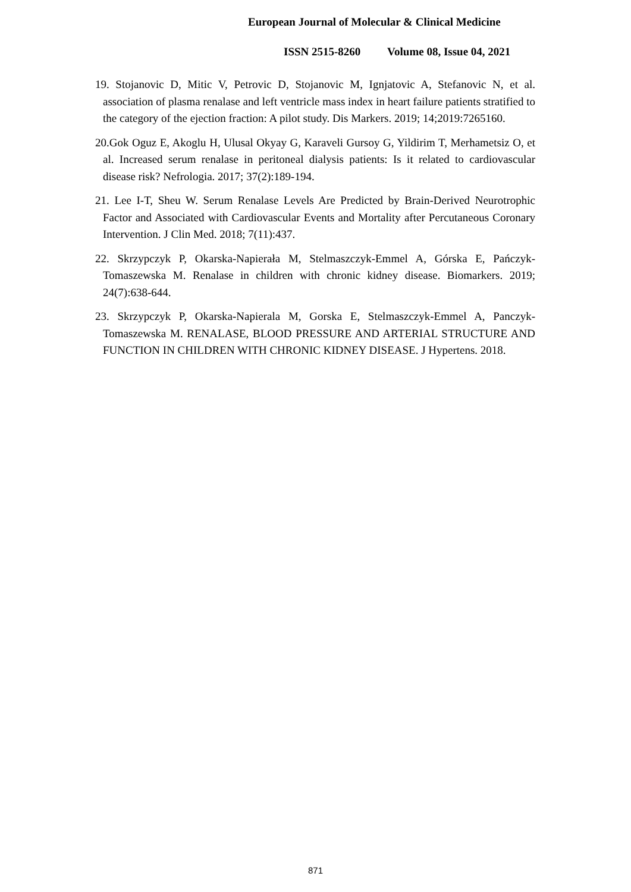European Journal of Molecular & Clinical Medicine
ISSN 2515-8260 Volume 08, Issue 04, 2021
19. Stojanovic D, Mitic V, Petrovic D, Stojanovic M, Ignjatovic A, Stefanovic N, et al. association of plasma renalase and left ventricle mass index in heart failure patients stratified to the category of the ejection fraction: A pilot study. Dis Markers. 2019; 14;2019:7265160.
20.Gok Oguz E, Akoglu H, Ulusal Okyay G, Karaveli Gursoy G, Yildirim T, Merhametsiz O, et al. Increased serum renalase in peritoneal dialysis patients: Is it related to cardiovascular disease risk? Nefrologia. 2017; 37(2):189-194.
21. Lee I-T, Sheu W. Serum Renalase Levels Are Predicted by Brain-Derived Neurotrophic Factor and Associated with Cardiovascular Events and Mortality after Percutaneous Coronary Intervention. J Clin Med. 2018; 7(11):437.
22. Skrzypczyk P, Okarska-Napierała M, Stelmaszczyk-Emmel A, Górska E, Pańczyk-Tomaszewska M. Renalase in children with chronic kidney disease. Biomarkers. 2019; 24(7):638-644.
23. Skrzypczyk P, Okarska-Napierala M, Gorska E, Stelmaszczyk-Emmel A, Panczyk-Tomaszewska M. RENALASE, BLOOD PRESSURE AND ARTERIAL STRUCTURE AND FUNCTION IN CHILDREN WITH CHRONIC KIDNEY DISEASE. J Hypertens. 2018.
871